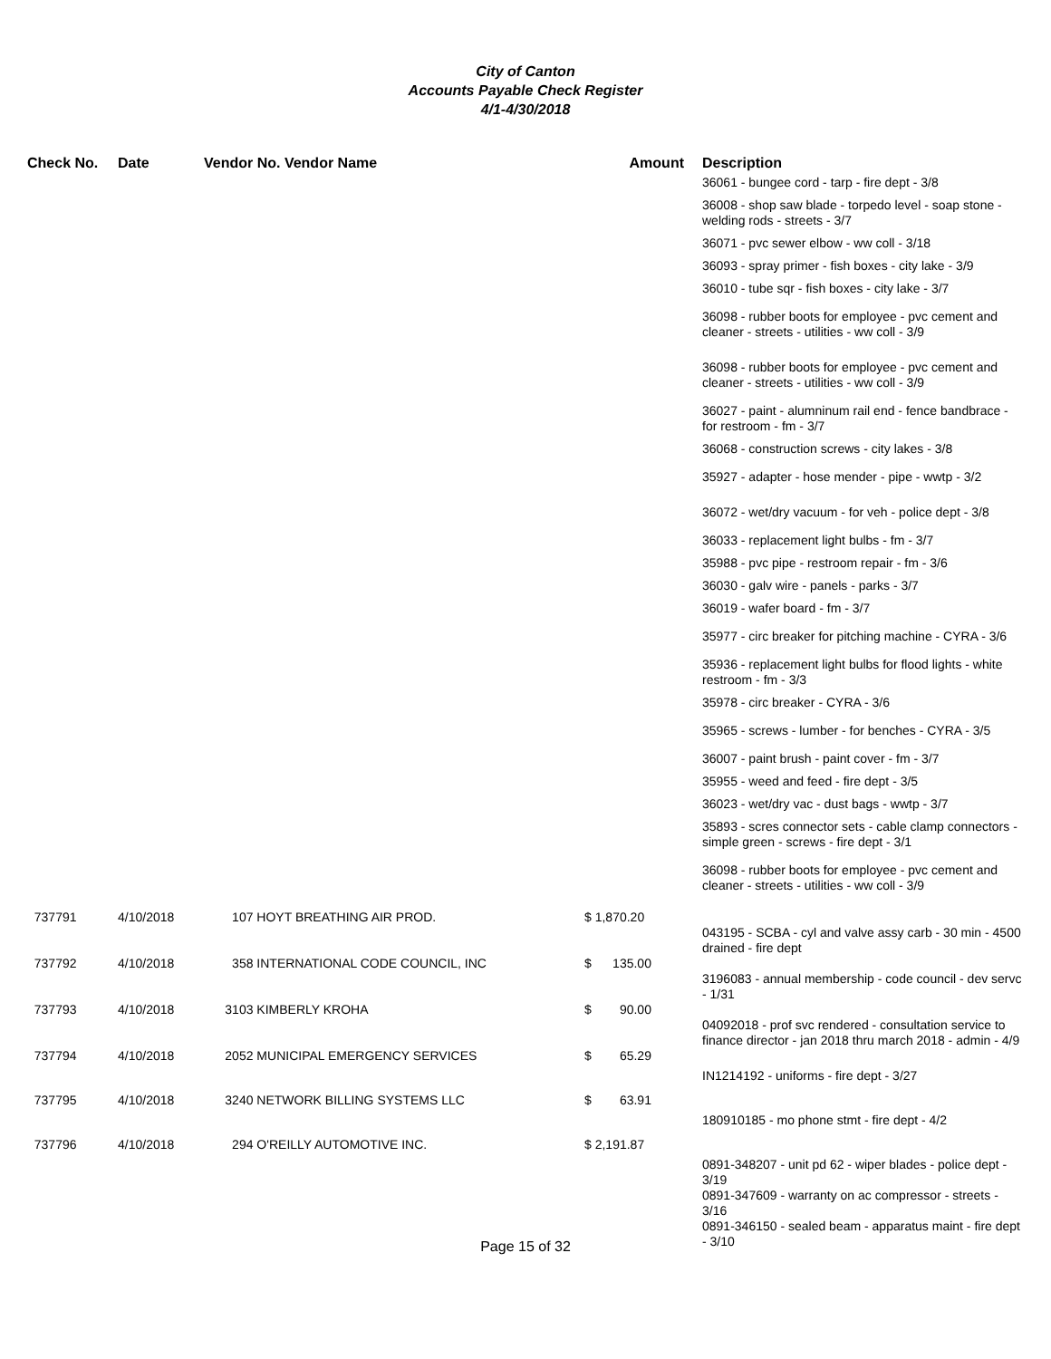City of Canton
Accounts Payable Check Register
4/1-4/30/2018
| Check No. | Date | Vendor No. Vendor Name | Amount | Description |
| --- | --- | --- | --- | --- |
| | | | | 36061 - bungee cord - tarp - fire dept - 3/8 36008 - shop saw blade - torpedo level - soap stone - welding rods - streets - 3/7 36071 - pvc sewer elbow - ww coll - 3/18 36093 - spray primer - fish boxes - city lake - 3/9 36010 - tube sqr - fish boxes - city lake - 3/7 36098 - rubber boots for employee - pvc cement and cleaner - streets - utilities - ww coll - 3/9 36098 - rubber boots for employee - pvc cement and cleaner - streets - utilities - ww coll - 3/9 36027 - paint - alumninum rail end - fence bandbrace - for restroom - fm - 3/7 36068 - construction screws - city lakes - 3/8 35927 - adapter - hose mender - pipe - wwtp - 3/2 36072 - wet/dry vacuum - for veh - police dept - 3/8 36033 - replacement light bulbs - fm - 3/7 35988 - pvc pipe - restroom repair - fm - 3/6 36030 - galv wire - panels - parks - 3/7 36019 - wafer board - fm - 3/7 35977 - circ breaker for pitching machine - CYRA - 3/6 35936 - replacement light bulbs for flood lights - white restroom - fm - 3/3 35978 - circ breaker - CYRA - 3/6 35965 - screws - lumber - for benches - CYRA - 3/5 36007 - paint brush - paint cover - fm - 3/7 35955 - weed and feed - fire dept - 3/5 36023 - wet/dry vac - dust bags - wwtp - 3/7 35893 - scres connector sets - cable clamp connectors - simple green - screws - fire dept - 3/1 36098 - rubber boots for employee - pvc cement and cleaner - streets - utilities - ww coll - 3/9 |
| 737791 | 4/10/2018 | 107 HOYT BREATHING AIR PROD. | $ 1,870.20 | 043195 - SCBA - cyl and valve assy carb - 30 min - 4500 drained - fire dept |
| 737792 | 4/10/2018 | 358 INTERNATIONAL CODE COUNCIL, INC | $ 135.00 | 3196083 - annual membership - code council - dev servc - 1/31 |
| 737793 | 4/10/2018 | 3103 KIMBERLY KROHA | $ 90.00 | 04092018 - prof svc rendered - consultation service to finance director - jan 2018 thru march 2018 - admin - 4/9 |
| 737794 | 4/10/2018 | 2052 MUNICIPAL EMERGENCY SERVICES | $ 65.29 | IN1214192 - uniforms - fire dept - 3/27 |
| 737795 | 4/10/2018 | 3240 NETWORK BILLING SYSTEMS LLC | $ 63.91 | 180910185 - mo phone stmt - fire dept - 4/2 |
| 737796 | 4/10/2018 | 294 O'REILLY AUTOMOTIVE INC. | $ 2,191.87 | 0891-348207 - unit pd 62 - wiper blades - police dept - 3/19 0891-347609 - warranty on ac compressor - streets - 3/16 0891-346150 - sealed beam - apparatus maint - fire dept - 3/10 |
Page 15 of 32